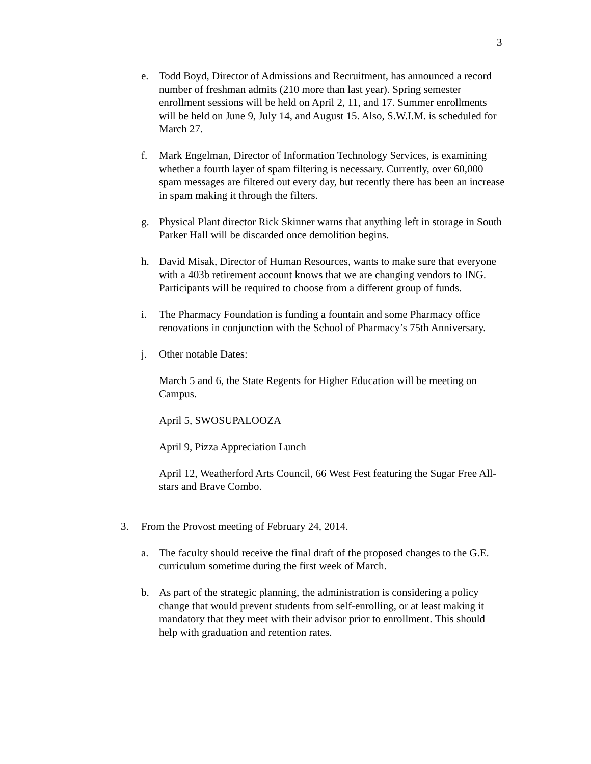3
e. Todd Boyd, Director of Admissions and Recruitment, has announced a record number of freshman admits (210 more than last year). Spring semester enrollment sessions will be held on April 2, 11, and 17. Summer enrollments will be held on June 9, July 14, and August 15. Also, S.W.I.M. is scheduled for March 27.
f. Mark Engelman, Director of Information Technology Services, is examining whether a fourth layer of spam filtering is necessary. Currently, over 60,000 spam messages are filtered out every day, but recently there has been an increase in spam making it through the filters.
g. Physical Plant director Rick Skinner warns that anything left in storage in South Parker Hall will be discarded once demolition begins.
h. David Misak, Director of Human Resources, wants to make sure that everyone with a 403b retirement account knows that we are changing vendors to ING. Participants will be required to choose from a different group of funds.
i. The Pharmacy Foundation is funding a fountain and some Pharmacy office renovations in conjunction with the School of Pharmacy’s 75th Anniversary.
j. Other notable Dates:
March 5 and 6, the State Regents for Higher Education will be meeting on Campus.
April 5, SWOSUPALOOZA
April 9, Pizza Appreciation Lunch
April 12, Weatherford Arts Council, 66 West Fest featuring the Sugar Free All-stars and Brave Combo.
3. From the Provost meeting of February 24, 2014.
a. The faculty should receive the final draft of the proposed changes to the G.E. curriculum sometime during the first week of March.
b. As part of the strategic planning, the administration is considering a policy change that would prevent students from self-enrolling, or at least making it mandatory that they meet with their advisor prior to enrollment. This should help with graduation and retention rates.